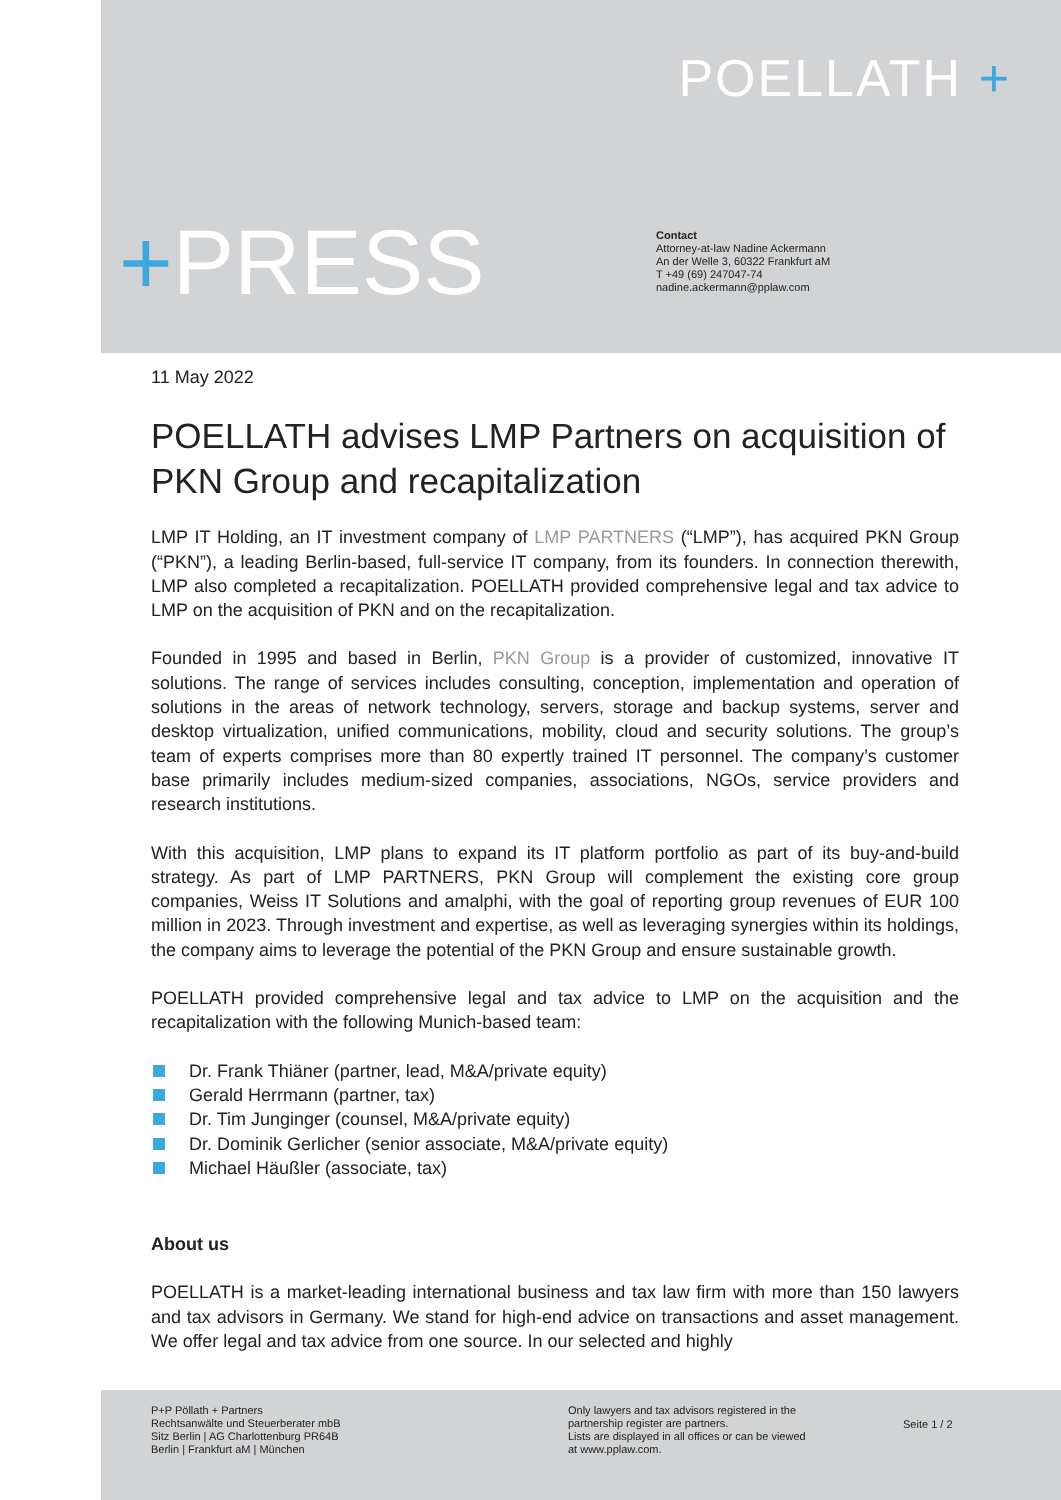POELLATH +
+PRESS
Contact
Attorney-at-law Nadine Ackermann
An der Welle 3, 60322 Frankfurt aM
T +49 (69) 247047-74
nadine.ackermann@pplaw.com
11 May 2022
POELLATH advises LMP Partners on acquisition of PKN Group and recapitalization
LMP IT Holding, an IT investment company of LMP PARTNERS (“LMP”), has acquired PKN Group (“PKN”), a leading Berlin-based, full-service IT company, from its founders. In connection therewith, LMP also completed a recapitalization. POELLATH provided comprehensive legal and tax advice to LMP on the acquisition of PKN and on the recapitalization.
Founded in 1995 and based in Berlin, PKN Group is a provider of customized, innovative IT solutions. The range of services includes consulting, conception, implementation and operation of solutions in the areas of network technology, servers, storage and backup systems, server and desktop virtualization, unified communications, mobility, cloud and security solutions. The group’s team of experts comprises more than 80 expertly trained IT personnel. The company’s customer base primarily includes medium-sized companies, associations, NGOs, service providers and research institutions.
With this acquisition, LMP plans to expand its IT platform portfolio as part of its buy-and-build strategy. As part of LMP PARTNERS, PKN Group will complement the existing core group companies, Weiss IT Solutions and amalphi, with the goal of reporting group revenues of EUR 100 million in 2023. Through investment and expertise, as well as leveraging synergies within its holdings, the company aims to leverage the potential of the PKN Group and ensure sustainable growth.
POELLATH provided comprehensive legal and tax advice to LMP on the acquisition and the recapitalization with the following Munich-based team:
Dr. Frank Thiäner (partner, lead, M&A/private equity)
Gerald Herrmann (partner, tax)
Dr. Tim Junginger (counsel, M&A/private equity)
Dr. Dominik Gerlicher (senior associate, M&A/private equity)
Michael Häußler (associate, tax)
About us
POELLATH is a market-leading international business and tax law firm with more than 150 lawyers and tax advisors in Germany. We stand for high-end advice on transactions and asset management. We offer legal and tax advice from one source. In our selected and highly
P+P Pöllath + Partners
Rechtsanwälte und Steuerberater mbB
Sitz Berlin | AG Charlottenburg PR64B
Berlin | Frankfurt aM | München
Only lawyers and tax advisors registered in the
partnership register are partners.
Lists are displayed in all offices or can be viewed
at www.pplaw.com.
Seite 1 / 2